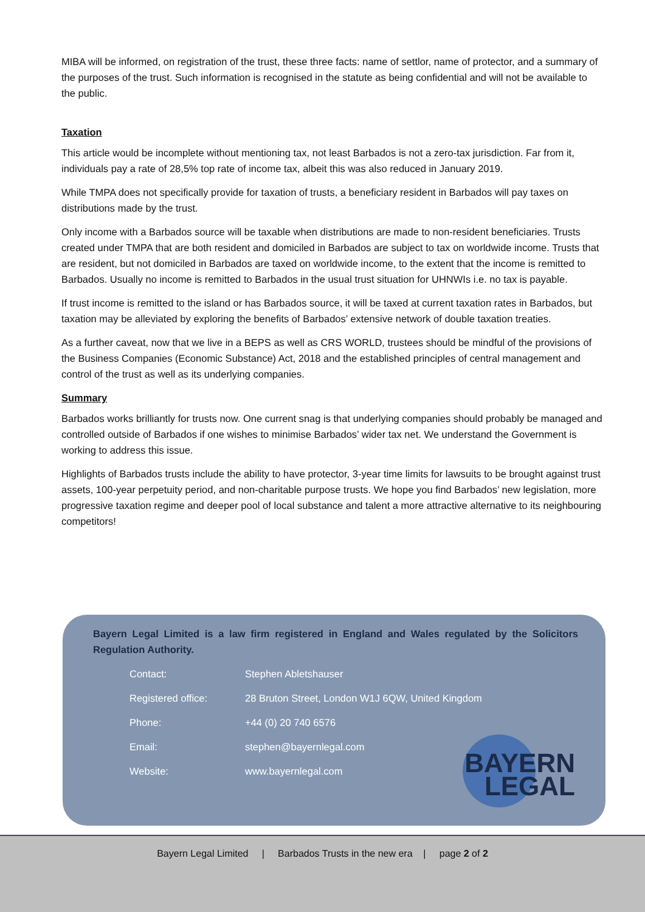MIBA will be informed, on registration of the trust, these three facts: name of settlor, name of protector, and a summary of the purposes of the trust. Such information is recognised in the statute as being confidential and will not be available to the public.
Taxation
This article would be incomplete without mentioning tax, not least Barbados is not a zero-tax jurisdiction. Far from it, individuals pay a rate of 28,5% top rate of income tax, albeit this was also reduced in January 2019.
While TMPA does not specifically provide for taxation of trusts, a beneficiary resident in Barbados will pay taxes on distributions made by the trust.
Only income with a Barbados source will be taxable when distributions are made to non-resident beneficiaries. Trusts created under TMPA that are both resident and domiciled in Barbados are subject to tax on worldwide income. Trusts that are resident, but not domiciled in Barbados are taxed on worldwide income, to the extent that the income is remitted to Barbados. Usually no income is remitted to Barbados in the usual trust situation for UHNWIs i.e. no tax is payable.
If trust income is remitted to the island or has Barbados source, it will be taxed at current taxation rates in Barbados, but taxation may be alleviated by exploring the benefits of Barbados’ extensive network of double taxation treaties.
As a further caveat, now that we live in a BEPS as well as CRS WORLD, trustees should be mindful of the provisions of the Business Companies (Economic Substance) Act, 2018 and the established principles of central management and control of the trust as well as its underlying companies.
Summary
Barbados works brilliantly for trusts now. One current snag is that underlying companies should probably be managed and controlled outside of Barbados if one wishes to minimise Barbados’ wider tax net. We understand the Government is working to address this issue.
Highlights of Barbados trusts include the ability to have protector, 3-year time limits for lawsuits to be brought against trust assets, 100-year perpetuity period, and non-charitable purpose trusts. We hope you find Barbados’ new legislation, more progressive taxation regime and deeper pool of local substance and talent a more attractive alternative to its neighbouring competitors!
Bayern Legal Limited is a law firm registered in England and Wales regulated by the Solicitors Regulation Authority.
| Contact: | Stephen Abletshauser |
| Registered office: | 28 Bruton Street, London W1J 6QW, United Kingdom |
| Phone: | +44 (0) 20 740 6576 |
| Email: | stephen@bayernlegal.com |
| Website: | www.bayernlegal.com |
BAYERN
LEGAL
Bayern Legal Limited | Barbados Trusts in the new era | page 2 of 2